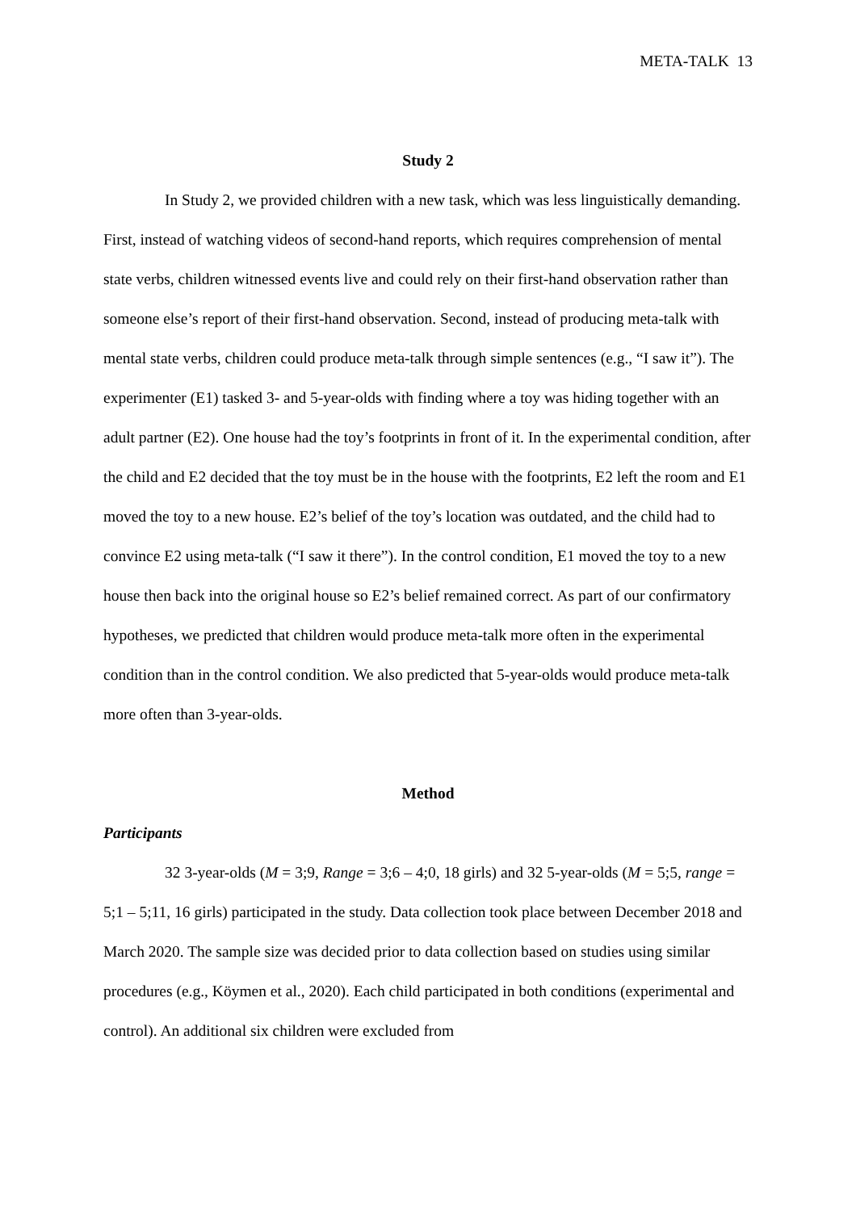META-TALK 13
Study 2
In Study 2, we provided children with a new task, which was less linguistically demanding. First, instead of watching videos of second-hand reports, which requires comprehension of mental state verbs, children witnessed events live and could rely on their first-hand observation rather than someone else’s report of their first-hand observation. Second, instead of producing meta-talk with mental state verbs, children could produce meta-talk through simple sentences (e.g., “I saw it”). The experimenter (E1) tasked 3- and 5-year-olds with finding where a toy was hiding together with an adult partner (E2). One house had the toy’s footprints in front of it. In the experimental condition, after the child and E2 decided that the toy must be in the house with the footprints, E2 left the room and E1 moved the toy to a new house. E2’s belief of the toy’s location was outdated, and the child had to convince E2 using meta-talk (“I saw it there”). In the control condition, E1 moved the toy to a new house then back into the original house so E2’s belief remained correct. As part of our confirmatory hypotheses, we predicted that children would produce meta-talk more often in the experimental condition than in the control condition. We also predicted that 5-year-olds would produce meta-talk more often than 3-year-olds.
Method
Participants
32 3-year-olds (M = 3;9, Range = 3;6 – 4;0, 18 girls) and 32 5-year-olds (M = 5;5, range = 5;1 – 5;11, 16 girls) participated in the study. Data collection took place between December 2018 and March 2020. The sample size was decided prior to data collection based on studies using similar procedures (e.g., Köymen et al., 2020). Each child participated in both conditions (experimental and control). An additional six children were excluded from